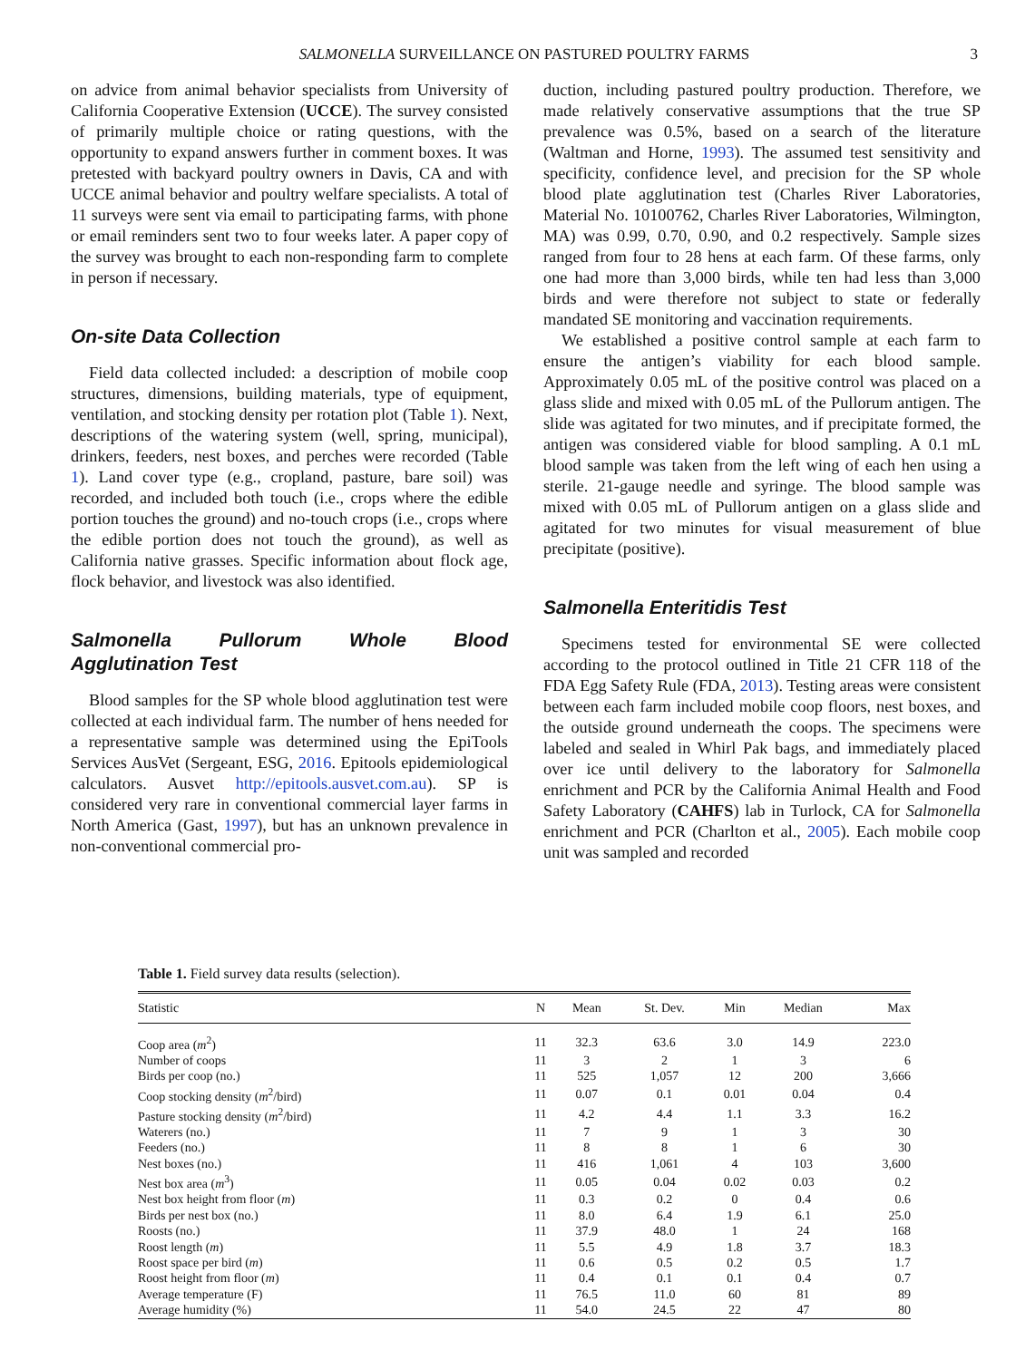SALMONELLA SURVEILLANCE ON PASTURED POULTRY FARMS
3
on advice from animal behavior specialists from University of California Cooperative Extension (UCCE). The survey consisted of primarily multiple choice or rating questions, with the opportunity to expand answers further in comment boxes. It was pretested with backyard poultry owners in Davis, CA and with UCCE animal behavior and poultry welfare specialists. A total of 11 surveys were sent via email to participating farms, with phone or email reminders sent two to four weeks later. A paper copy of the survey was brought to each non-responding farm to complete in person if necessary.
On-site Data Collection
Field data collected included: a description of mobile coop structures, dimensions, building materials, type of equipment, ventilation, and stocking density per rotation plot (Table 1). Next, descriptions of the watering system (well, spring, municipal), drinkers, feeders, nest boxes, and perches were recorded (Table 1). Land cover type (e.g., cropland, pasture, bare soil) was recorded, and included both touch (i.e., crops where the edible portion touches the ground) and no-touch crops (i.e., crops where the edible portion does not touch the ground), as well as California native grasses. Specific information about flock age, flock behavior, and livestock was also identified.
Salmonella Pullorum Whole Blood Agglutination Test
Blood samples for the SP whole blood agglutination test were collected at each individual farm. The number of hens needed for a representative sample was determined using the EpiTools Services AusVet (Sergeant, ESG, 2016. Epitools epidemiological calculators. Ausvet http://epitools.ausvet.com.au). SP is considered very rare in conventional commercial layer farms in North America (Gast, 1997), but has an unknown prevalence in non-conventional commercial pro-
duction, including pastured poultry production. Therefore, we made relatively conservative assumptions that the true SP prevalence was 0.5%, based on a search of the literature (Waltman and Horne, 1993). The assumed test sensitivity and specificity, confidence level, and precision for the SP whole blood plate agglutination test (Charles River Laboratories, Material No. 10100762, Charles River Laboratories, Wilmington, MA) was 0.99, 0.70, 0.90, and 0.2 respectively. Sample sizes ranged from four to 28 hens at each farm. Of these farms, only one had more than 3,000 birds, while ten had less than 3,000 birds and were therefore not subject to state or federally mandated SE monitoring and vaccination requirements.
We established a positive control sample at each farm to ensure the antigen’s viability for each blood sample. Approximately 0.05 mL of the positive control was placed on a glass slide and mixed with 0.05 mL of the Pullorum antigen. The slide was agitated for two minutes, and if precipitate formed, the antigen was considered viable for blood sampling. A 0.1 mL blood sample was taken from the left wing of each hen using a sterile. 21-gauge needle and syringe. The blood sample was mixed with 0.05 mL of Pullorum antigen on a glass slide and agitated for two minutes for visual measurement of blue precipitate (positive).
Salmonella Enteritidis Test
Specimens tested for environmental SE were collected according to the protocol outlined in Title 21 CFR 118 of the FDA Egg Safety Rule (FDA, 2013). Testing areas were consistent between each farm included mobile coop floors, nest boxes, and the outside ground underneath the coops. The specimens were labeled and sealed in Whirl Pak bags, and immediately placed over ice until delivery to the laboratory for Salmonella enrichment and PCR by the California Animal Health and Food Safety Laboratory (CAHFS) lab in Turlock, CA for Salmonella enrichment and PCR (Charlton et al., 2005). Each mobile coop unit was sampled and recorded
Table 1. Field survey data results (selection).
| Statistic | N | Mean | St. Dev. | Min | Median | Max |
| --- | --- | --- | --- | --- | --- | --- |
| Coop area ( m<sup>2</sup>) | 11 | 32.3 | 63.6 | 3.0 | 14.9 | 223.0 |
| Number of coops | 11 | 3 | 2 | 1 | 3 | 6 |
| Birds per coop (no.) | 11 | 525 | 1,057 | 12 | 200 | 3,666 |
| Coop stocking density ( m<sup>2</sup>/bird) | 11 | 0.07 | 0.1 | 0.01 | 0.04 | 0.4 |
| Pasture stocking density ( m<sup>2</sup>/bird) | 11 | 4.2 | 4.4 | 1.1 | 3.3 | 16.2 |
| Waterers (no.) | 11 | 7 | 9 | 1 | 3 | 30 |
| Feeders (no.) | 11 | 8 | 8 | 1 | 6 | 30 |
| Nest boxes (no.) | 11 | 416 | 1,061 | 4 | 103 | 3,600 |
| Nest box area ( m<sup>3</sup>) | 11 | 0.05 | 0.04 | 0.02 | 0.03 | 0.2 |
| Nest box height from floor ( m ) | 11 | 0.3 | 0.2 | 0 | 0.4 | 0.6 |
| Birds per nest box (no.) | 11 | 8.0 | 6.4 | 1.9 | 6.1 | 25.0 |
| Roosts (no.) | 11 | 37.9 | 48.0 | 1 | 24 | 168 |
| Roost length ( m ) | 11 | 5.5 | 4.9 | 1.8 | 3.7 | 18.3 |
| Roost space per bird ( m ) | 11 | 0.6 | 0.5 | 0.2 | 0.5 | 1.7 |
| Roost height from floor ( m ) | 11 | 0.4 | 0.1 | 0.1 | 0.4 | 0.7 |
| Average temperature (F) | 11 | 76.5 | 11.0 | 60 | 81 | 89 |
| Average humidity (%) | 11 | 54.0 | 24.5 | 22 | 47 | 80 |